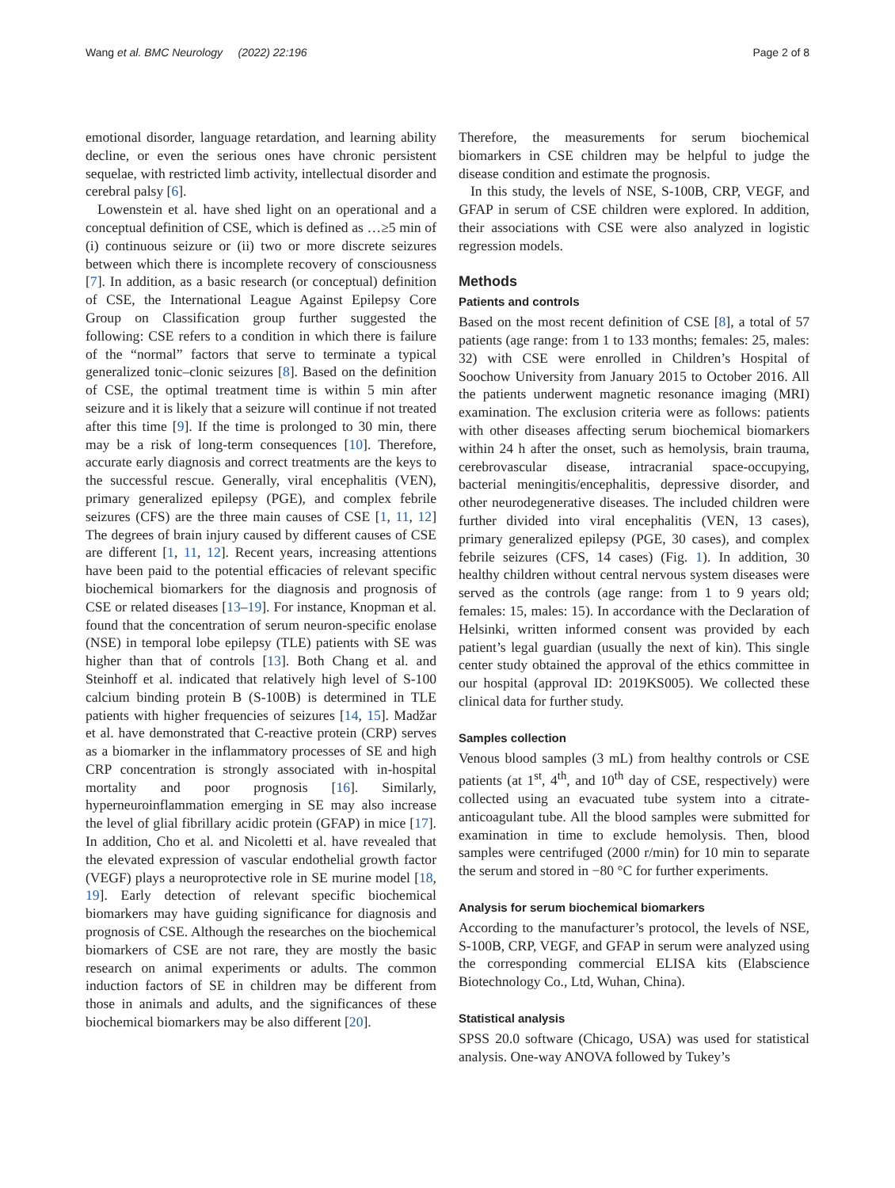Wang et al. BMC Neurology (2022) 22:196 Page 2 of 8
emotional disorder, language retardation, and learning ability decline, or even the serious ones have chronic persistent sequelae, with restricted limb activity, intellectual disorder and cerebral palsy [6].
Lowenstein et al. have shed light on an operational and a conceptual definition of CSE, which is defined as …≥5 min of (i) continuous seizure or (ii) two or more discrete seizures between which there is incomplete recovery of consciousness [7]. In addition, as a basic research (or conceptual) definition of CSE, the International League Against Epilepsy Core Group on Classification group further suggested the following: CSE refers to a condition in which there is failure of the “normal” factors that serve to terminate a typical generalized tonic–clonic seizures [8]. Based on the definition of CSE, the optimal treatment time is within 5 min after seizure and it is likely that a seizure will continue if not treated after this time [9]. If the time is prolonged to 30 min, there may be a risk of long-term consequences [10]. Therefore, accurate early diagnosis and correct treatments are the keys to the successful rescue. Generally, viral encephalitis (VEN), primary generalized epilepsy (PGE), and complex febrile seizures (CFS) are the three main causes of CSE [1, 11, 12] The degrees of brain injury caused by different causes of CSE are different [1, 11, 12]. Recent years, increasing attentions have been paid to the potential efficacies of relevant specific biochemical biomarkers for the diagnosis and prognosis of CSE or related diseases [13–19]. For instance, Knopman et al. found that the concentration of serum neuron-specific enolase (NSE) in temporal lobe epilepsy (TLE) patients with SE was higher than that of controls [13]. Both Chang et al. and Steinhoff et al. indicated that relatively high level of S-100 calcium binding protein B (S-100B) is determined in TLE patients with higher frequencies of seizures [14, 15]. Madžar et al. have demonstrated that C-reactive protein (CRP) serves as a biomarker in the inflammatory processes of SE and high CRP concentration is strongly associated with in-hospital mortality and poor prognosis [16]. Similarly, hyperneuroinflammation emerging in SE may also increase the level of glial fibrillary acidic protein (GFAP) in mice [17]. In addition, Cho et al. and Nicoletti et al. have revealed that the elevated expression of vascular endothelial growth factor (VEGF) plays a neuroprotective role in SE murine model [18, 19]. Early detection of relevant specific biochemical biomarkers may have guiding significance for diagnosis and prognosis of CSE. Although the researches on the biochemical biomarkers of CSE are not rare, they are mostly the basic research on animal experiments or adults. The common induction factors of SE in children may be different from those in animals and adults, and the significances of these biochemical biomarkers may be also different [20].
Therefore, the measurements for serum biochemical biomarkers in CSE children may be helpful to judge the disease condition and estimate the prognosis.
In this study, the levels of NSE, S-100B, CRP, VEGF, and GFAP in serum of CSE children were explored. In addition, their associations with CSE were also analyzed in logistic regression models.
Methods
Patients and controls
Based on the most recent definition of CSE [8], a total of 57 patients (age range: from 1 to 133 months; females: 25, males: 32) with CSE were enrolled in Children’s Hospital of Soochow University from January 2015 to October 2016. All the patients underwent magnetic resonance imaging (MRI) examination. The exclusion criteria were as follows: patients with other diseases affecting serum biochemical biomarkers within 24 h after the onset, such as hemolysis, brain trauma, cerebrovascular disease, intracranial space-occupying, bacterial meningitis/encephalitis, depressive disorder, and other neurodegenerative diseases. The included children were further divided into viral encephalitis (VEN, 13 cases), primary generalized epilepsy (PGE, 30 cases), and complex febrile seizures (CFS, 14 cases) (Fig. 1). In addition, 30 healthy children without central nervous system diseases were served as the controls (age range: from 1 to 9 years old; females: 15, males: 15). In accordance with the Declaration of Helsinki, written informed consent was provided by each patient’s legal guardian (usually the next of kin). This single center study obtained the approval of the ethics committee in our hospital (approval ID: 2019KS005). We collected these clinical data for further study.
Samples collection
Venous blood samples (3 mL) from healthy controls or CSE patients (at 1<sup>st</sup>, 4<sup>th</sup>, and 10<sup>th</sup> day of CSE, respectively) were collected using an evacuated tube system into a citrate-anticoagulant tube. All the blood samples were submitted for examination in time to exclude hemolysis. Then, blood samples were centrifuged (2000 r/min) for 10 min to separate the serum and stored in −80 °C for further experiments.
Analysis for serum biochemical biomarkers
According to the manufacturer’s protocol, the levels of NSE, S-100B, CRP, VEGF, and GFAP in serum were analyzed using the corresponding commercial ELISA kits (Elabscience Biotechnology Co., Ltd, Wuhan, China).
Statistical analysis
SPSS 20.0 software (Chicago, USA) was used for statistical analysis. One-way ANOVA followed by Tukey’s